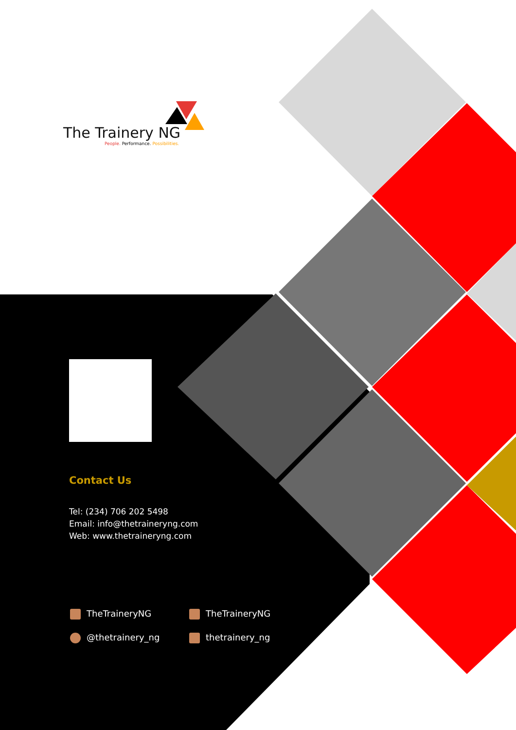The Trainery NG
People. Performance. Possibilities.
Contact Us
Tel: (234) 706 202 5498
Email: info@thetraineryng.com
Web: www.thetraineryng.com
TheTraineryNG
TheTraineryNG
@thetrainery_ng
thetrainery_ng